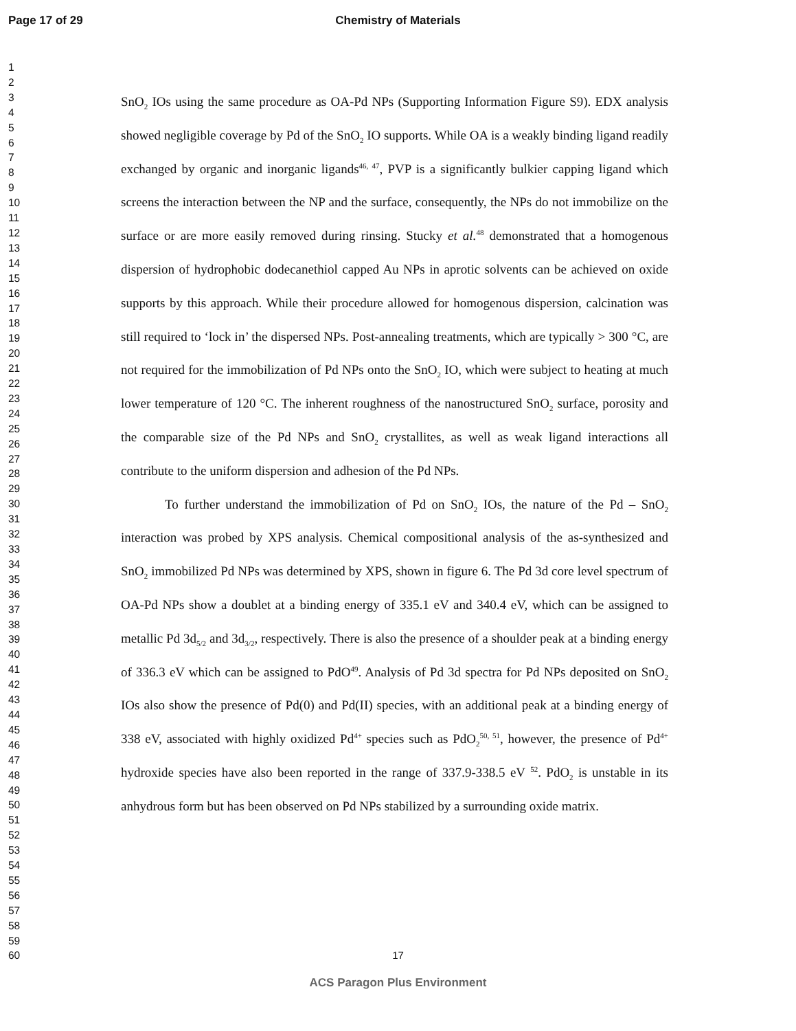Page 17 of 29 Chemistry of Materials
1
2
3
4
5
6
7
8
9
10
11
12
13
14
15
16
17
18
19
20
21
22
23
24
25
26
27
28
29
30
31
32
33
34
35
36
37
38
39
40
41
42
43
44
45
46
47
48
49
50
51
52
53
54
55
56
57
58
59
60
SnO<sub>2</sub> IOs using the same procedure as OA-Pd NPs (Supporting Information Figure S9). EDX analysis showed negligible coverage by Pd of the SnO<sub>2</sub> IO supports. While OA is a weakly binding ligand readily exchanged by organic and inorganic ligands<sup>46, 47</sup>, PVP is a significantly bulkier capping ligand which screens the interaction between the NP and the surface, consequently, the NPs do not immobilize on the surface or are more easily removed during rinsing. Stucky et al.<sup>48</sup> demonstrated that a homogenous dispersion of hydrophobic dodecanethiol capped Au NPs in aprotic solvents can be achieved on oxide supports by this approach. While their procedure allowed for homogenous dispersion, calcination was still required to ‘lock in’ the dispersed NPs. Post-annealing treatments, which are typically > 300 °C, are not required for the immobilization of Pd NPs onto the SnO<sub>2</sub> IO, which were subject to heating at much lower temperature of 120 °C. The inherent roughness of the nanostructured SnO<sub>2</sub> surface, porosity and the comparable size of the Pd NPs and SnO<sub>2</sub> crystallites, as well as weak ligand interactions all contribute to the uniform dispersion and adhesion of the Pd NPs.
To further understand the immobilization of Pd on SnO<sub>2</sub> IOs, the nature of the Pd – SnO<sub>2</sub> interaction was probed by XPS analysis. Chemical compositional analysis of the as-synthesized and SnO<sub>2</sub> immobilized Pd NPs was determined by XPS, shown in figure 6. The Pd 3d core level spectrum of OA-Pd NPs show a doublet at a binding energy of 335.1 eV and 340.4 eV, which can be assigned to metallic Pd 3d<sub>5/2</sub> and 3d<sub>3/2</sub>, respectively. There is also the presence of a shoulder peak at a binding energy of 336.3 eV which can be assigned to PdO<sup>49</sup>. Analysis of Pd 3d spectra for Pd NPs deposited on SnO<sub>2</sub> IOs also show the presence of Pd(0) and Pd(II) species, with an additional peak at a binding energy of 338 eV, associated with highly oxidized Pd<sup>4+</sup> species such as PdO<sub>2</sub><sup>50, 51</sup>, however, the presence of Pd<sup>4+</sup> hydroxide species have also been reported in the range of 337.9-338.5 eV <sup>52</sup>. PdO<sub>2</sub> is unstable in its anhydrous form but has been observed on Pd NPs stabilized by a surrounding oxide matrix.
17
ACS Paragon Plus Environment